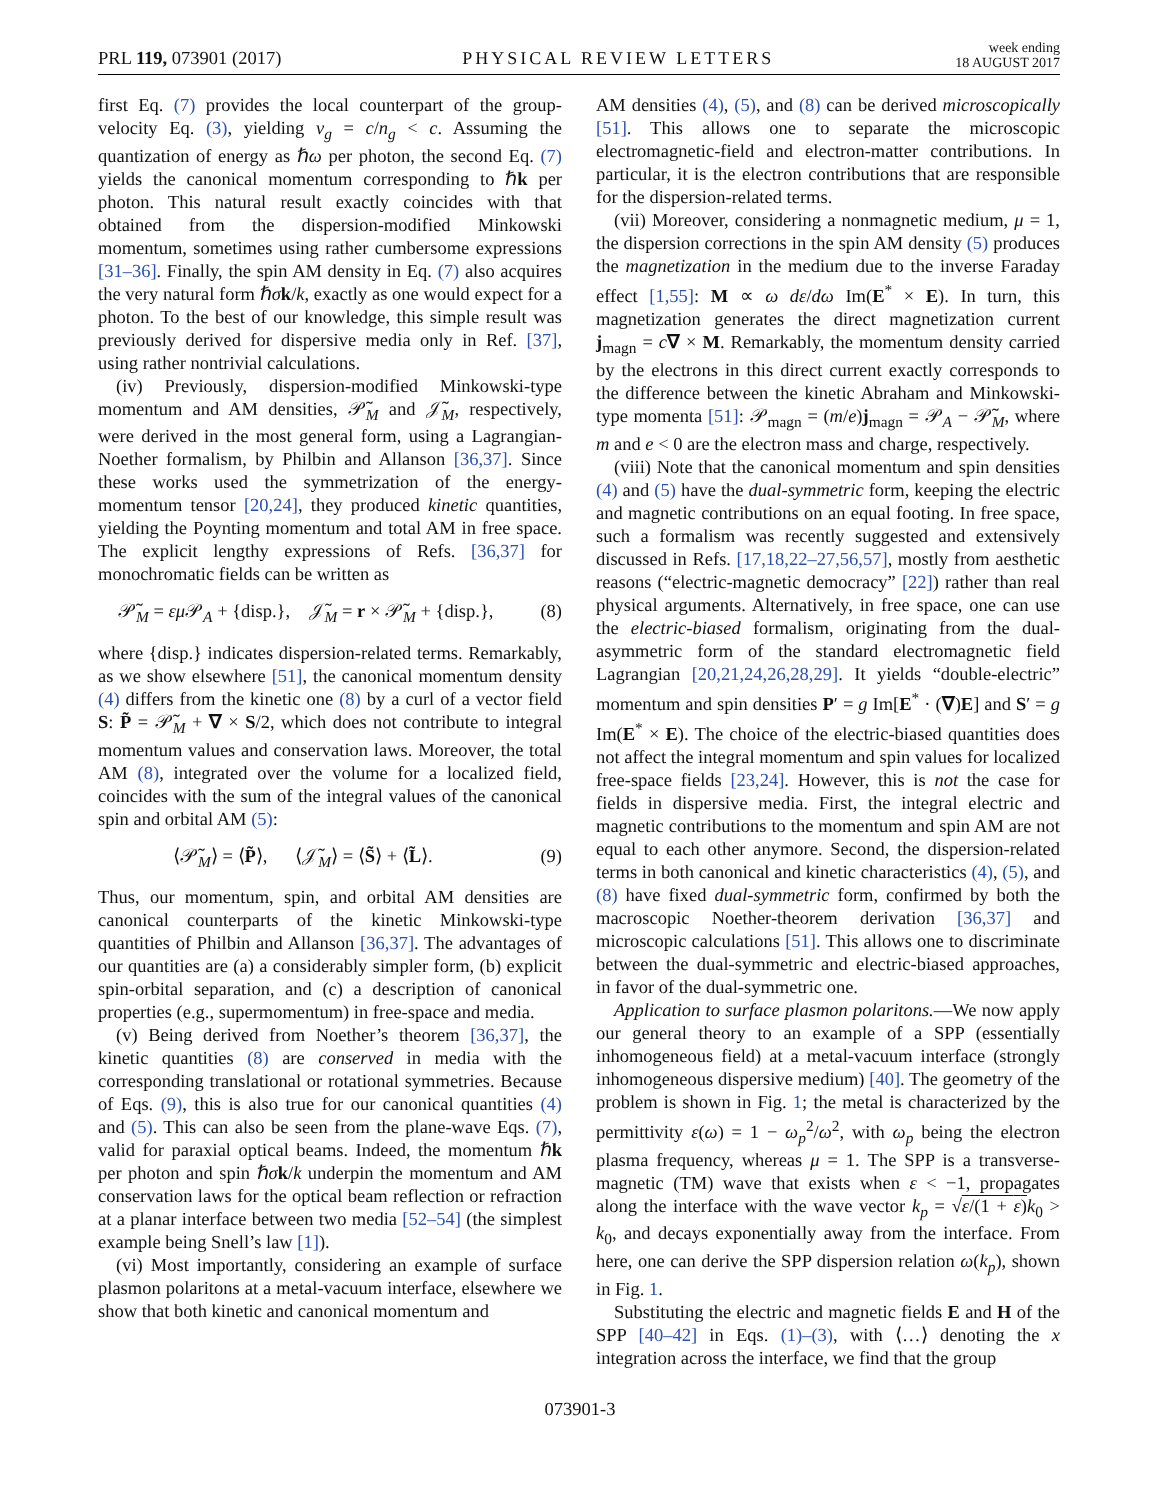PRL 119, 073901 (2017) PHYSICAL REVIEW LETTERS week ending
18 AUGUST 2017
first Eq. (7) provides the local counterpart of the group-velocity Eq. (3), yielding v<sub>g</sub> = c/n<sub>g</sub> < c. Assuming the quantization of energy as ℏω per photon, the second Eq. (7) yields the canonical momentum corresponding to ℏk per photon. This natural result exactly coincides with that obtained from the dispersion-modified Minkowski momentum, sometimes using rather cumbersome expressions [31–36]. Finally, the spin AM density in Eq. (7) also acquires the very natural form ℏσk/k, exactly as one would expect for a photon. To the best of our knowledge, this simple result was previously derived for dispersive media only in Ref. [37], using rather nontrivial calculations.
(iv) Previously, dispersion-modified Minkowski-type momentum and AM densities, 𝒫̃<sub>M</sub> and 𝒥̃<sub>M</sub>, respectively, were derived in the most general form, using a Lagrangian-Noether formalism, by Philbin and Allanson [36,37]. Since these works used the symmetrization of the energy-momentum tensor [20,24], they produced kinetic quantities, yielding the Poynting momentum and total AM in free space. The explicit lengthy expressions of Refs. [36,37] for monochromatic fields can be written as
𝒫̃<sub>M</sub> = εμ 𝒫<sub>A</sub> + {disp.}, 𝒥̃<sub>M</sub> = r × 𝒫̃<sub>M</sub> + {disp.}, (8)
where {disp.} indicates dispersion-related terms. Remarkably, as we show elsewhere [51], the canonical momentum density (4) differs from the kinetic one (8) by a curl of a vector field S: P̃ = 𝒫̃<sub>M</sub> + ∇ × S/2, which does not contribute to integral momentum values and conservation laws. Moreover, the total AM (8), integrated over the volume for a localized field, coincides with the sum of the integral values of the canonical spin and orbital AM (5):
⟨𝒫̃<sub>M</sub>⟩ = ⟨P̃⟩, ⟨𝒥̃<sub>M</sub>⟩ = ⟨S̃⟩ + ⟨L̃⟩. (9)
Thus, our momentum, spin, and orbital AM densities are canonical counterparts of the kinetic Minkowski-type quantities of Philbin and Allanson [36,37]. The advantages of our quantities are (a) a considerably simpler form, (b) explicit spin-orbital separation, and (c) a description of canonical properties (e.g., supermomentum) in free-space and media.
(v) Being derived from Noether’s theorem [36,37], the kinetic quantities (8) are conserved in media with the corresponding translational or rotational symmetries. Because of Eqs. (9), this is also true for our canonical quantities (4) and (5). This can also be seen from the plane-wave Eqs. (7), valid for paraxial optical beams. Indeed, the momentum ℏk per photon and spin ℏσk/k underpin the momentum and AM conservation laws for the optical beam reflection or refraction at a planar interface between two media [52–54] (the simplest example being Snell’s law [1]).
(vi) Most importantly, considering an example of surface plasmon polaritons at a metal-vacuum interface, elsewhere we show that both kinetic and canonical momentum and
AM densities (4), (5), and (8) can be derived microscopically [51]. This allows one to separate the microscopic electromagnetic-field and electron-matter contributions. In particular, it is the electron contributions that are responsible for the dispersion-related terms.
(vii) Moreover, considering a nonmagnetic medium, μ = 1, the dispersion corrections in the spin AM density (5) produces the magnetization in the medium due to the inverse Faraday effect [1,55]: M ∝ ω dε/dω Im(E<sup>*</sup> × E). In turn, this magnetization generates the direct magnetization current j<sub>magn</sub> = c∇ × M. Remarkably, the momentum density carried by the electrons in this direct current exactly corresponds to the difference between the kinetic Abraham and Minkowski-type momenta [51]: 𝒫<sub>magn</sub> = (m/e)j<sub>magn</sub> = 𝒫<sub>A</sub> − 𝒫̃<sub>M</sub>, where m and e < 0 are the electron mass and charge, respectively.
(viii) Note that the canonical momentum and spin densities (4) and (5) have the dual-symmetric form, keeping the electric and magnetic contributions on an equal footing. In free space, such a formalism was recently suggested and extensively discussed in Refs. [17,18,22–27,56,57], mostly from aesthetic reasons (“electric-magnetic democracy” [22]) rather than real physical arguments. Alternatively, in free space, one can use the electric-biased formalism, originating from the dual-asymmetric form of the standard electromagnetic field Lagrangian [20,21,24,26,28,29]. It yields “double-electric” momentum and spin densities P′ = g Im[E<sup>*</sup> · (∇)E] and S′ = g Im(E<sup>*</sup> × E). The choice of the electric-biased quantities does not affect the integral momentum and spin values for localized free-space fields [23,24]. However, this is not the case for fields in dispersive media. First, the integral electric and magnetic contributions to the momentum and spin AM are not equal to each other anymore. Second, the dispersion-related terms in both canonical and kinetic characteristics (4), (5), and (8) have fixed dual-symmetric form, confirmed by both the macroscopic Noether-theorem derivation [36,37] and microscopic calculations [51]. This allows one to discriminate between the dual-symmetric and electric-biased approaches, in favor of the dual-symmetric one.
Application to surface plasmon polaritons.—We now apply our general theory to an example of a SPP (essentially inhomogeneous field) at a metal-vacuum interface (strongly inhomogeneous dispersive medium) [40]. The geometry of the problem is shown in Fig. 1; the metal is characterized by the permittivity ε(ω) = 1 − ω<sub>p</sub><sup>2</sup>/ω<sup>2</sup>, with ω<sub>p</sub> being the electron plasma frequency, whereas μ = 1. The SPP is a transverse-magnetic (TM) wave that exists when ε < −1, propagates along the interface with the wave vector k<sub>p</sub> = √ε/(1 + ε) k<sub>0</sub> > k<sub>0</sub>, and decays exponentially away from the interface. From here, one can derive the SPP dispersion relation ω(k<sub>p</sub>), shown in Fig. 1.
Substituting the electric and magnetic fields E and H of the SPP [40–42] in Eqs. (1)–(3), with ⟨…⟩ denoting the x integration across the interface, we find that the group
073901-3